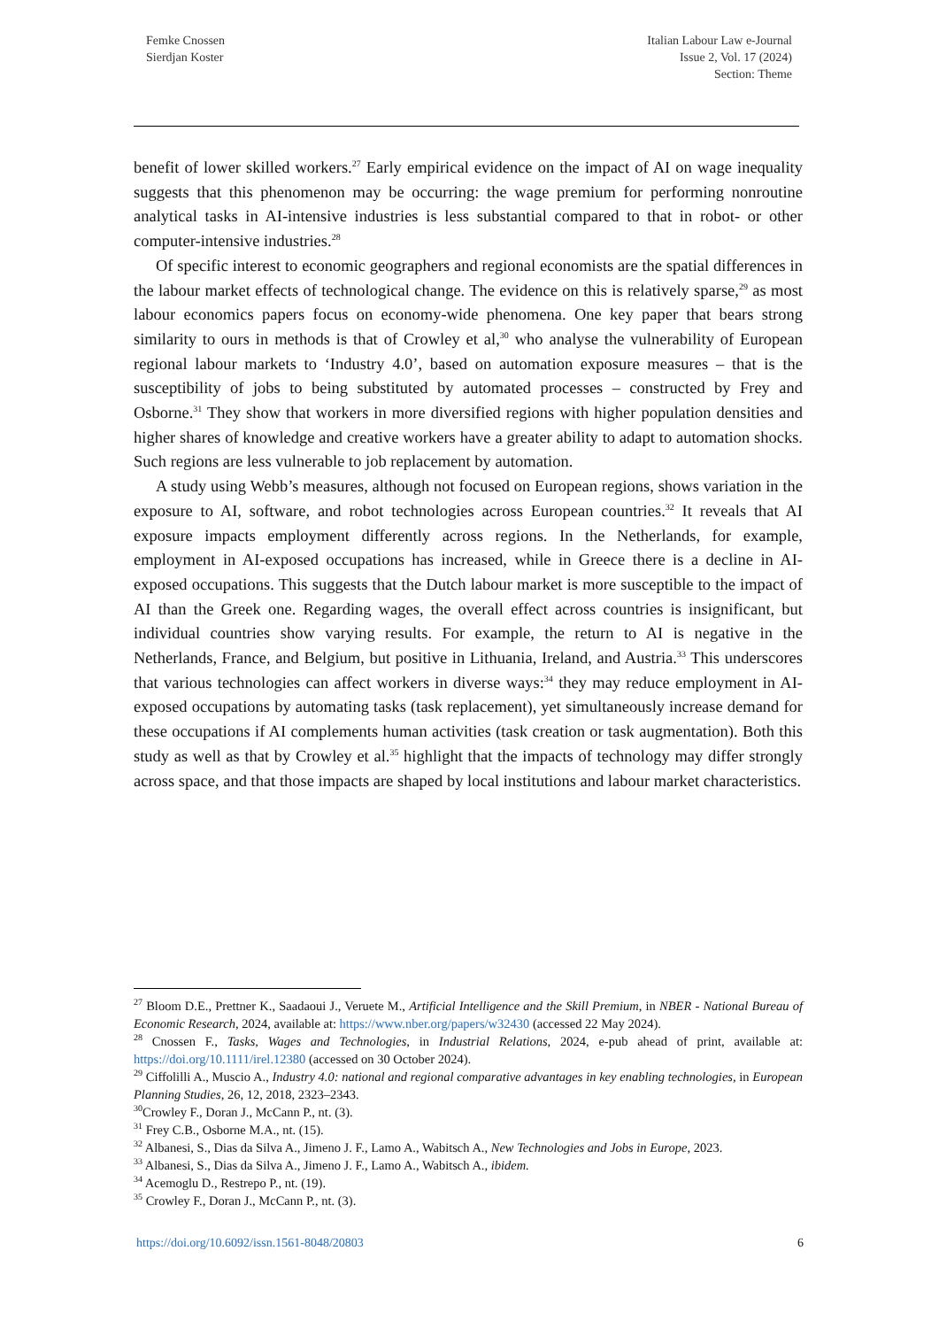Femke Cnossen
Sierdjan Koster
Italian Labour Law e-Journal
Issue 2, Vol. 17 (2024)
Section: Theme
benefit of lower skilled workers.<sup>27</sup> Early empirical evidence on the impact of AI on wage inequality suggests that this phenomenon may be occurring: the wage premium for performing nonroutine analytical tasks in AI-intensive industries is less substantial compared to that in robot- or other computer-intensive industries.<sup>28</sup>
Of specific interest to economic geographers and regional economists are the spatial differences in the labour market effects of technological change. The evidence on this is relatively sparse,<sup>29</sup> as most labour economics papers focus on economy-wide phenomena. One key paper that bears strong similarity to ours in methods is that of Crowley et al,<sup>30</sup> who analyse the vulnerability of European regional labour markets to ‘Industry 4.0’, based on automation exposure measures – that is the susceptibility of jobs to being substituted by automated processes – constructed by Frey and Osborne.<sup>31</sup> They show that workers in more diversified regions with higher population densities and higher shares of knowledge and creative workers have a greater ability to adapt to automation shocks. Such regions are less vulnerable to job replacement by automation.
A study using Webb’s measures, although not focused on European regions, shows variation in the exposure to AI, software, and robot technologies across European countries.<sup>32</sup> It reveals that AI exposure impacts employment differently across regions. In the Netherlands, for example, employment in AI-exposed occupations has increased, while in Greece there is a decline in AI-exposed occupations. This suggests that the Dutch labour market is more susceptible to the impact of AI than the Greek one. Regarding wages, the overall effect across countries is insignificant, but individual countries show varying results. For example, the return to AI is negative in the Netherlands, France, and Belgium, but positive in Lithuania, Ireland, and Austria.<sup>33</sup> This underscores that various technologies can affect workers in diverse ways:<sup>34</sup> they may reduce employment in AI-exposed occupations by automating tasks (task replacement), yet simultaneously increase demand for these occupations if AI complements human activities (task creation or task augmentation). Both this study as well as that by Crowley et al.<sup>35</sup> highlight that the impacts of technology may differ strongly across space, and that those impacts are shaped by local institutions and labour market characteristics.
<sup>27</sup> Bloom D.E., Prettner K., Saadaoui J., Veruete M., Artificial Intelligence and the Skill Premium, in NBER - National Bureau of Economic Research, 2024, available at: https://www.nber.org/papers/w32430 (accessed 22 May 2024).
<sup>28</sup> Cnossen F., Tasks, Wages and Technologies, in Industrial Relations, 2024, e-pub ahead of print, available at: https://doi.org/10.1111/irel.12380 (accessed on 30 October 2024).
<sup>29</sup> Ciffolilli A., Muscio A., Industry 4.0: national and regional comparative advantages in key enabling technologies, in European Planning Studies, 26, 12, 2018, 2323–2343.
<sup>30</sup> Crowley F., Doran J., McCann P., nt. (3).
<sup>31</sup> Frey C.B., Osborne M.A., nt. (15).
<sup>32</sup> Albanesi, S., Dias da Silva A., Jimeno J. F., Lamo A., Wabitsch A., New Technologies and Jobs in Europe, 2023.
<sup>33</sup> Albanesi, S., Dias da Silva A., Jimeno J. F., Lamo A., Wabitsch A., ibidem.
<sup>34</sup> Acemoglu D., Restrepo P., nt. (19).
<sup>35</sup> Crowley F., Doran J., McCann P., nt. (3).
https://doi.org/10.6092/issn.1561-8048/20803 6